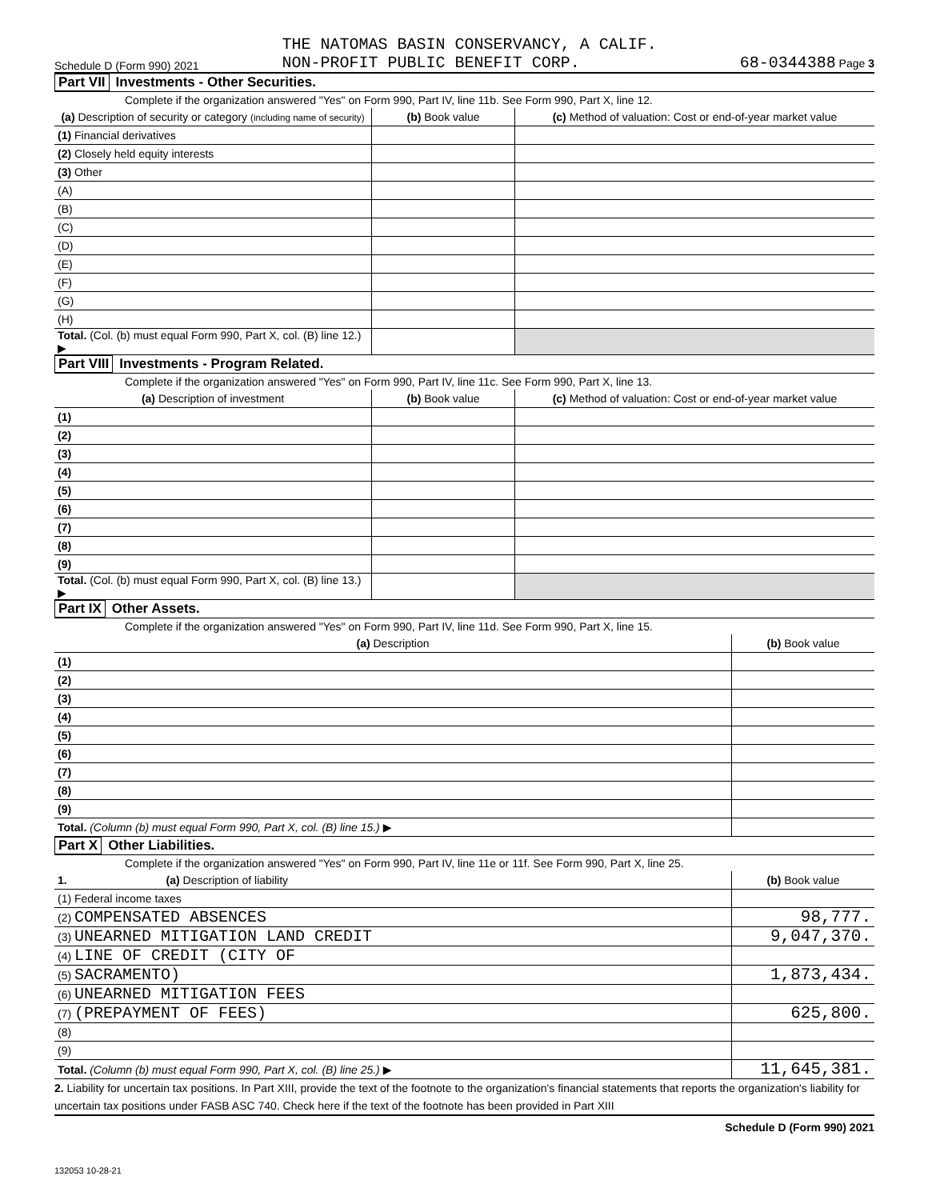Schedule D (Form 990) 2021 THE NATOMAS BASIN CONSERVANCY, A CALIF.
NON-PROFIT PUBLIC BENEFIT CORP. 68-0344388 Page 3
Part VII Investments - Other Securities.
Complete if the organization answered "Yes" on Form 990, Part IV, line 11b. See Form 990, Part X, line 12.
| (a) Description of security or category (including name of security) | (b) Book value | (c) Method of valuation: Cost or end-of-year market value |
| --- | --- | --- |
| (1) Financial derivatives | | |
| (2) Closely held equity interests | | |
| (3) Other | | |
| (A) | | |
| (B) | | |
| (C) | | |
| (D) | | |
| (E) | | |
| (F) | | |
| (G) | | |
| (H) | | |
| Total. (Col. (b) must equal Form 990, Part X, col. (B) line 12.) ▶ | | |
Part VIII Investments - Program Related.
Complete if the organization answered "Yes" on Form 990, Part IV, line 11c. See Form 990, Part X, line 13.
| (a) Description of investment | (b) Book value | (c) Method of valuation: Cost or end-of-year market value |
| --- | --- | --- |
| (1) | | |
| (2) | | |
| (3) | | |
| (4) | | |
| (5) | | |
| (6) | | |
| (7) | | |
| (8) | | |
| (9) | | |
| Total. (Col. (b) must equal Form 990, Part X, col. (B) line 13.) ▶ | | |
Part IX Other Assets.
Complete if the organization answered "Yes" on Form 990, Part IV, line 11d. See Form 990, Part X, line 15.
| (a) Description | (b) Book value |
| --- | --- |
| (1) | |
| (2) | |
| (3) | |
| (4) | |
| (5) | |
| (6) | |
| (7) | |
| (8) | |
| (9) | |
| Total. (Column (b) must equal Form 990, Part X, col. (B) line 15.) ▶ | |
Part X Other Liabilities.
Complete if the organization answered "Yes" on Form 990, Part IV, line 11e or 11f. See Form 990, Part X, line 25.
| 1. (a) Description of liability | (b) Book value |
| --- | --- |
| (1) Federal income taxes | |
| (2) COMPENSATED ABSENCES | 98,777. |
| (3) UNEARNED MITIGATION LAND CREDIT | 9,047,370. |
| (4) LINE OF CREDIT (CITY OF | |
| (5) SACRAMENTO) | 1,873,434. |
| (6) UNEARNED MITIGATION FEES | |
| (7) (PREPAYMENT OF FEES) | 625,800. |
| (8) | |
| (9) | |
| Total. (Column (b) must equal Form 990, Part X, col. (B) line 25.) ▶ | 11,645,381. |
2. Liability for uncertain tax positions. In Part XIII, provide the text of the footnote to the organization's financial statements that reports the organization's liability for uncertain tax positions under FASB ASC 740. Check here if the text of the footnote has been provided in Part XIII
Schedule D (Form 990) 2021
132053 10-28-21